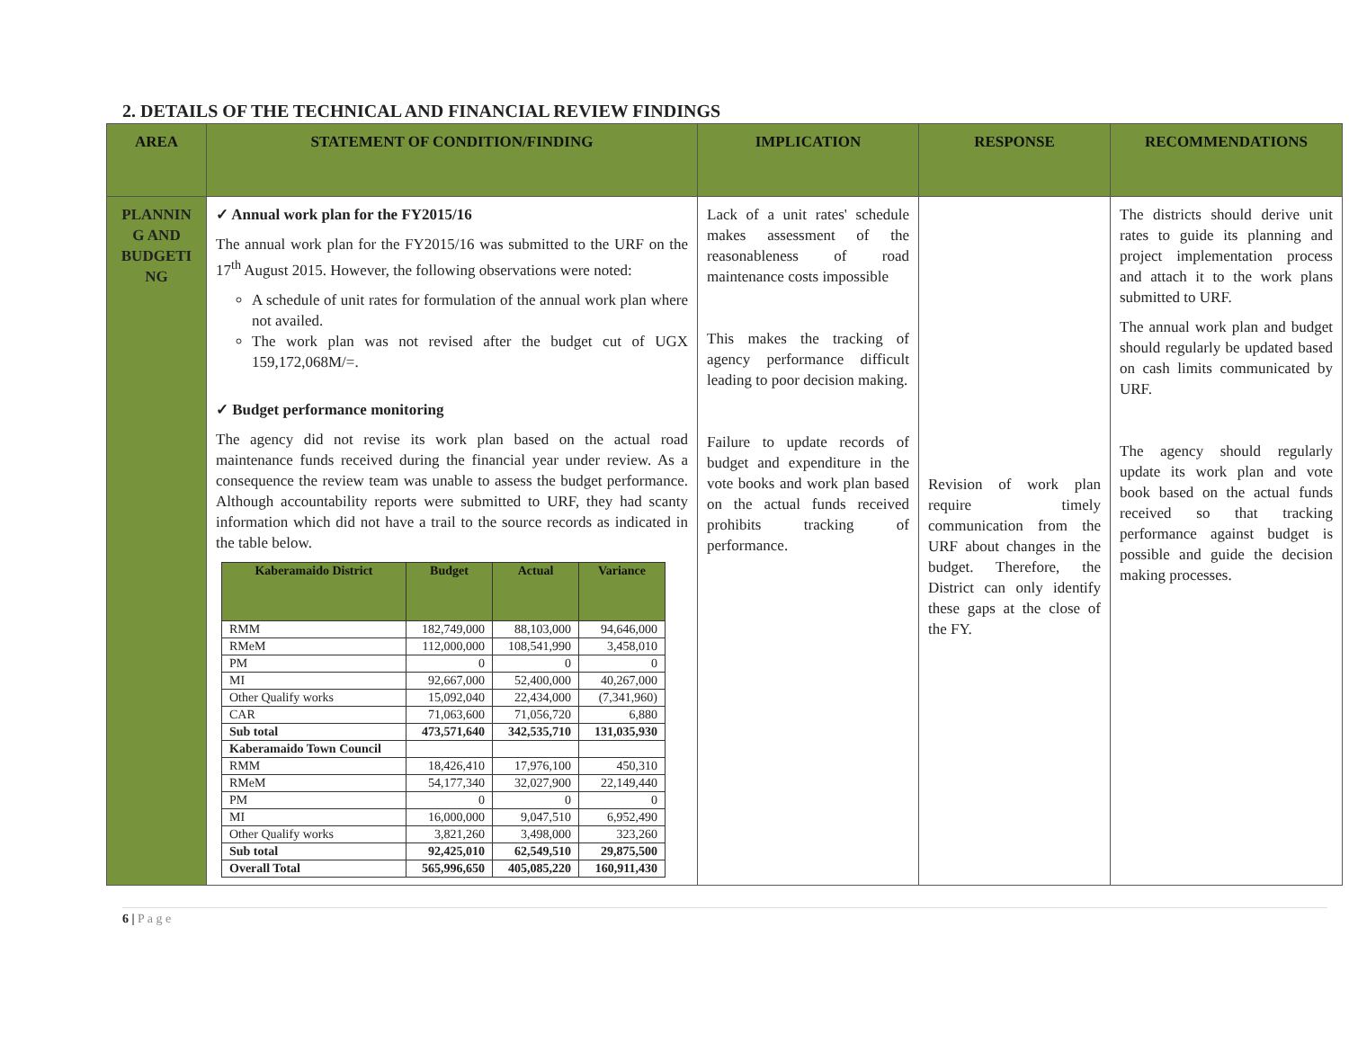2. DETAILS OF THE TECHNICAL AND FINANCIAL REVIEW FINDINGS
| AREA | STATEMENT OF CONDITION/FINDING | IMPLICATION | RESPONSE | RECOMMENDATIONS |
| --- | --- | --- | --- | --- |
| PLANNIN G AND BUDGETI NG | ✓ Annual work plan for the FY2015/16 The annual work plan for the FY2015/16 was submitted to the URF on the 17<sup>th</sup> August 2015. However, the following observations were noted: A schedule of unit rates for formulation of the annual work plan where not availed. The work plan was not revised after the budget cut of UGX 159,172,068M/=. ✓ Budget performance monitoring The agency did not revise its work plan based on the actual road maintenance funds received during the financial year under review. As a consequence the review team was unable to assess the budget performance. Although accountability reports were submitted to URF, they had scanty information which did not have a trail to the source records as indicated in the table below. / Kaberamaido District / Budget / Actual / Variance / / --- / --- / --- / --- / / RMM / 182,749,000 / 88,103,000 / 94,646,000 / / RMeM / 112,000,000 / 108,541,990 / 3,458,010 / / PM / 0 / 0 / 0 / / MI / 92,667,000 / 52,400,000 / 40,267,000 / / Other Qualify works / 15,092,040 / 22,434,000 / (7,341,960) / / CAR / 71,063,600 / 71,056,720 / 6,880 / / Sub total / 473,571,640 / 342,535,710 / 131,035,930 / / Kaberamaido Town Council / / / / / RMM / 18,426,410 / 17,976,100 / 450,310 / / RMeM / 54,177,340 / 32,027,900 / 22,149,440 / / PM / 0 / 0 / 0 / / MI / 16,000,000 / 9,047,510 / 6,952,490 / / Other Qualify works / 3,821,260 / 3,498,000 / 323,260 / / Sub total / 92,425,010 / 62,549,510 / 29,875,500 / / Overall Total / 565,996,650 / 405,085,220 / 160,911,430 / | Lack of a unit rates' schedule makes assessment of the reasonableness of road maintenance costs impossible This makes the tracking of agency performance difficult leading to poor decision making. Failure to update records of budget and expenditure in the vote books and work plan based on the actual funds received prohibits tracking of performance. | Revision of work plan require timely communication from the URF about changes in the budget. Therefore, the District can only identify these gaps at the close of the FY. | The districts should derive unit rates to guide its planning and project implementation process and attach it to the work plans submitted to URF. The annual work plan and budget should regularly be updated based on cash limits communicated by URF. The agency should regularly update its work plan and vote book based on the actual funds received so that tracking performance against budget is possible and guide the decision making processes. |
6 | P a g e